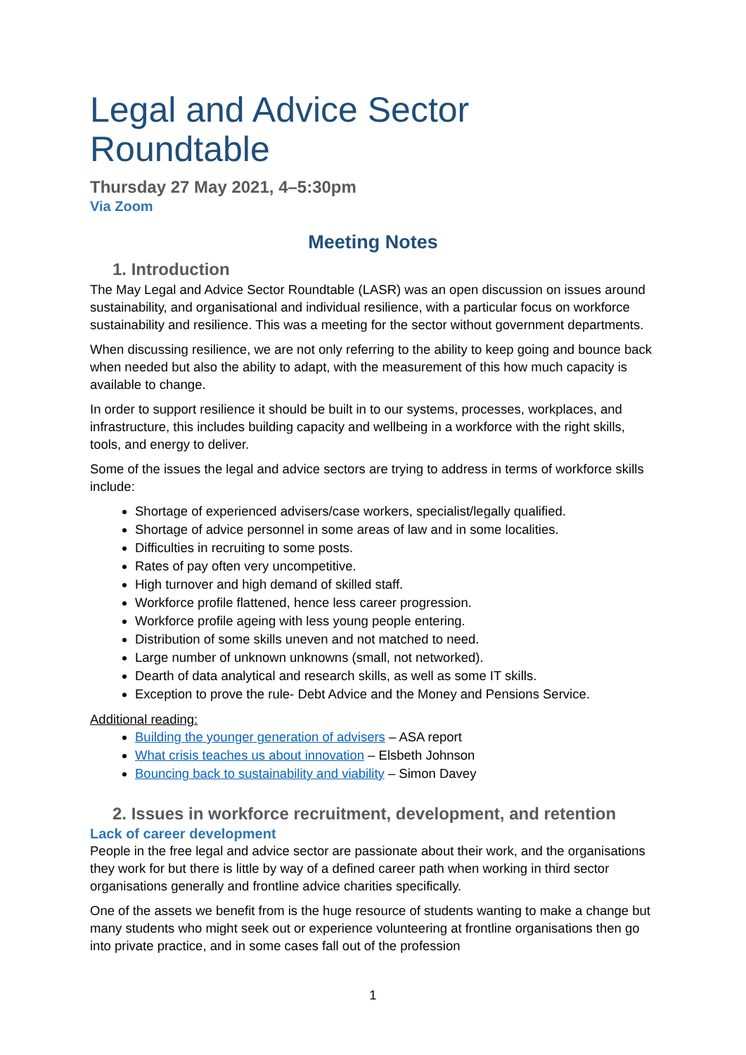Legal and Advice Sector Roundtable
Thursday 27 May 2021, 4–5:30pm
Via Zoom
Meeting Notes
1. Introduction
The May Legal and Advice Sector Roundtable (LASR) was an open discussion on issues around sustainability, and organisational and individual resilience, with a particular focus on workforce sustainability and resilience. This was a meeting for the sector without government departments.
When discussing resilience, we are not only referring to the ability to keep going and bounce back when needed but also the ability to adapt, with the measurement of this how much capacity is available to change.
In order to support resilience it should be built in to our systems, processes, workplaces, and infrastructure, this includes building capacity and wellbeing in a workforce with the right skills, tools, and energy to deliver.
Some of the issues the legal and advice sectors are trying to address in terms of workforce skills include:
Shortage of experienced advisers/case workers, specialist/legally qualified.
Shortage of advice personnel in some areas of law and in some localities.
Difficulties in recruiting to some posts.
Rates of pay often very uncompetitive.
High turnover and high demand of skilled staff.
Workforce profile flattened, hence less career progression.
Workforce profile ageing with less young people entering.
Distribution of some skills uneven and not matched to need.
Large number of unknown unknowns (small, not networked).
Dearth of data analytical and research skills, as well as some IT skills.
Exception to prove the rule- Debt Advice and the Money and Pensions Service.
Additional reading:
Building the younger generation of advisers – ASA report
What crisis teaches us about innovation – Elsbeth Johnson
Bouncing back to sustainability and viability – Simon Davey
2. Issues in workforce recruitment, development, and retention
Lack of career development
People in the free legal and advice sector are passionate about their work, and the organisations they work for but there is little by way of a defined career path when working in third sector organisations generally and frontline advice charities specifically.
One of the assets we benefit from is the huge resource of students wanting to make a change but many students who might seek out or experience volunteering at frontline organisations then go into private practice, and in some cases fall out of the profession
1